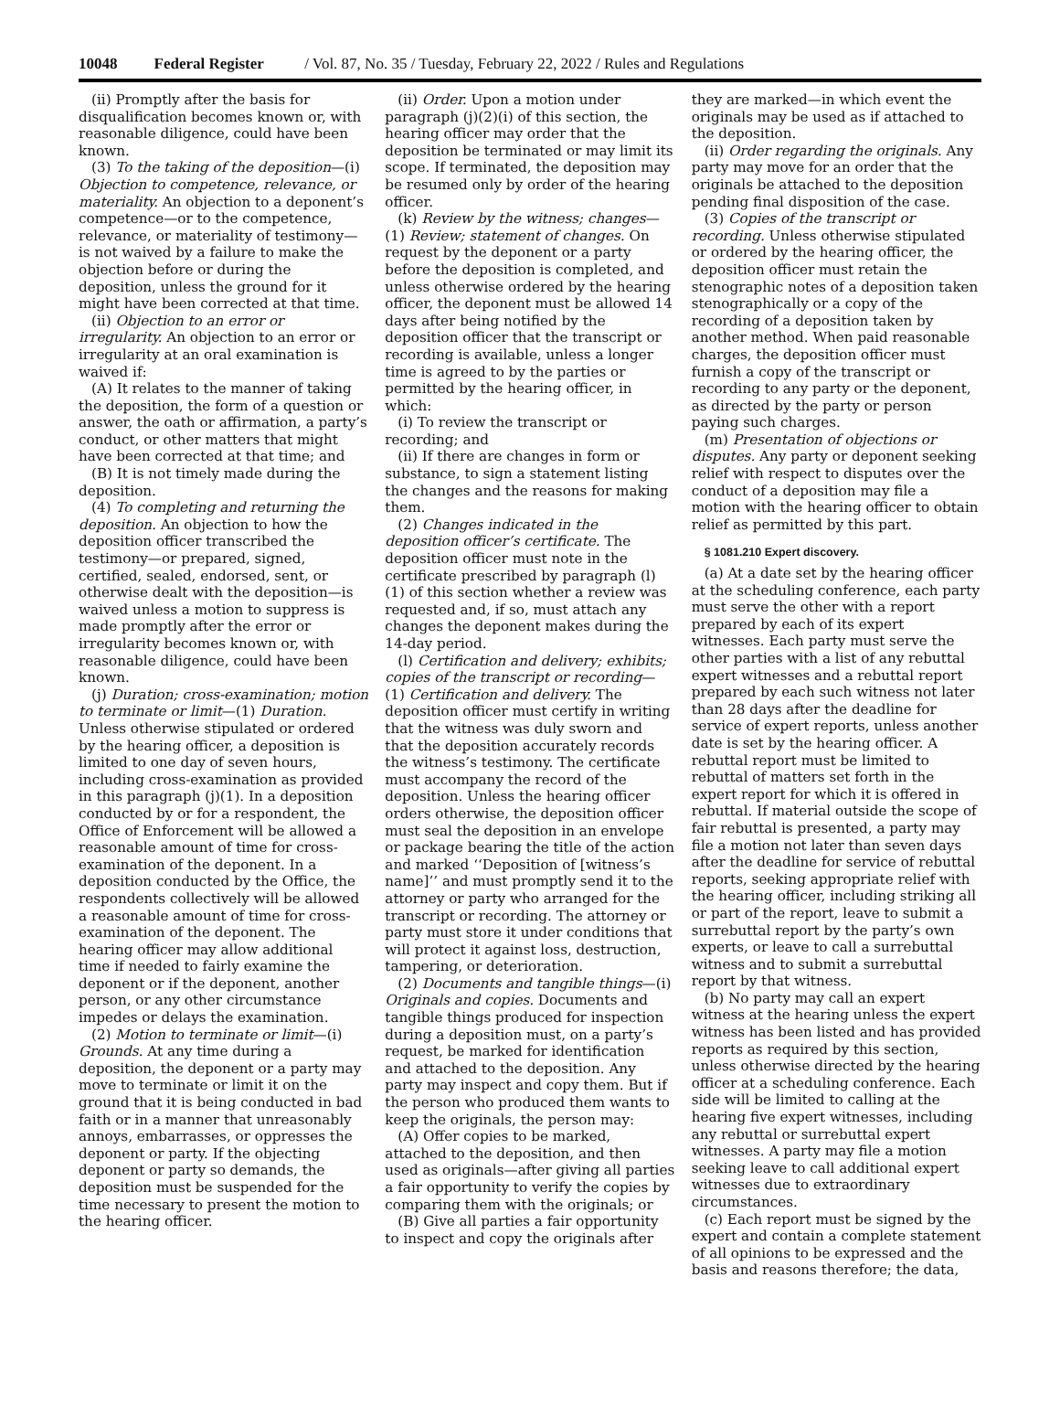10048 Federal Register / Vol. 87, No. 35 / Tuesday, February 22, 2022 / Rules and Regulations
(ii) Promptly after the basis for disqualification becomes known or, with reasonable diligence, could have been known.
(3) To the taking of the deposition—(i) Objection to competence, relevance, or materiality. An objection to a deponent’s competence—or to the competence, relevance, or materiality of testimony—is not waived by a failure to make the objection before or during the deposition, unless the ground for it might have been corrected at that time.
(ii) Objection to an error or irregularity. An objection to an error or irregularity at an oral examination is waived if:
(A) It relates to the manner of taking the deposition, the form of a question or answer, the oath or affirmation, a party’s conduct, or other matters that might have been corrected at that time; and
(B) It is not timely made during the deposition.
(4) To completing and returning the deposition. An objection to how the deposition officer transcribed the testimony—or prepared, signed, certified, sealed, endorsed, sent, or otherwise dealt with the deposition—is waived unless a motion to suppress is made promptly after the error or irregularity becomes known or, with reasonable diligence, could have been known.
(j) Duration; cross-examination; motion to terminate or limit—(1) Duration. Unless otherwise stipulated or ordered by the hearing officer, a deposition is limited to one day of seven hours, including cross-examination as provided in this paragraph (j)(1). In a deposition conducted by or for a respondent, the Office of Enforcement will be allowed a reasonable amount of time for cross-examination of the deponent. In a deposition conducted by the Office, the respondents collectively will be allowed a reasonable amount of time for cross-examination of the deponent. The hearing officer may allow additional time if needed to fairly examine the deponent or if the deponent, another person, or any other circumstance impedes or delays the examination.
(2) Motion to terminate or limit—(i) Grounds. At any time during a deposition, the deponent or a party may move to terminate or limit it on the ground that it is being conducted in bad faith or in a manner that unreasonably annoys, embarrasses, or oppresses the deponent or party. If the objecting deponent or party so demands, the deposition must be suspended for the time necessary to present the motion to the hearing officer.
(ii) Order. Upon a motion under paragraph (j)(2)(i) of this section, the hearing officer may order that the deposition be terminated or may limit its scope. If terminated, the deposition may be resumed only by order of the hearing officer.
(k) Review by the witness; changes—(1) Review; statement of changes. On request by the deponent or a party before the deposition is completed, and unless otherwise ordered by the hearing officer, the deponent must be allowed 14 days after being notified by the deposition officer that the transcript or recording is available, unless a longer time is agreed to by the parties or permitted by the hearing officer, in which:
(i) To review the transcript or recording; and
(ii) If there are changes in form or substance, to sign a statement listing the changes and the reasons for making them.
(2) Changes indicated in the deposition officer’s certificate. The deposition officer must note in the certificate prescribed by paragraph (l)(1) of this section whether a review was requested and, if so, must attach any changes the deponent makes during the 14-day period.
(l) Certification and delivery; exhibits; copies of the transcript or recording—(1) Certification and delivery. The deposition officer must certify in writing that the witness was duly sworn and that the deposition accurately records the witness’s testimony. The certificate must accompany the record of the deposition. Unless the hearing officer orders otherwise, the deposition officer must seal the deposition in an envelope or package bearing the title of the action and marked ‘‘Deposition of [witness’s name]’’ and must promptly send it to the attorney or party who arranged for the transcript or recording. The attorney or party must store it under conditions that will protect it against loss, destruction, tampering, or deterioration.
(2) Documents and tangible things—(i) Originals and copies. Documents and tangible things produced for inspection during a deposition must, on a party’s request, be marked for identification and attached to the deposition. Any party may inspect and copy them. But if the person who produced them wants to keep the originals, the person may:
(A) Offer copies to be marked, attached to the deposition, and then used as originals—after giving all parties a fair opportunity to verify the copies by comparing them with the originals; or
(B) Give all parties a fair opportunity to inspect and copy the originals after
they are marked—in which event the originals may be used as if attached to the deposition.
(ii) Order regarding the originals. Any party may move for an order that the originals be attached to the deposition pending final disposition of the case.
(3) Copies of the transcript or recording. Unless otherwise stipulated or ordered by the hearing officer, the deposition officer must retain the stenographic notes of a deposition taken stenographically or a copy of the recording of a deposition taken by another method. When paid reasonable charges, the deposition officer must furnish a copy of the transcript or recording to any party or the deponent, as directed by the party or person paying such charges.
(m) Presentation of objections or disputes. Any party or deponent seeking relief with respect to disputes over the conduct of a deposition may file a motion with the hearing officer to obtain relief as permitted by this part.
§ 1081.210 Expert discovery.
(a) At a date set by the hearing officer at the scheduling conference, each party must serve the other with a report prepared by each of its expert witnesses. Each party must serve the other parties with a list of any rebuttal expert witnesses and a rebuttal report prepared by each such witness not later than 28 days after the deadline for service of expert reports, unless another date is set by the hearing officer. A rebuttal report must be limited to rebuttal of matters set forth in the expert report for which it is offered in rebuttal. If material outside the scope of fair rebuttal is presented, a party may file a motion not later than seven days after the deadline for service of rebuttal reports, seeking appropriate relief with the hearing officer, including striking all or part of the report, leave to submit a surrebuttal report by the party’s own experts, or leave to call a surrebuttal witness and to submit a surrebuttal report by that witness.
(b) No party may call an expert witness at the hearing unless the expert witness has been listed and has provided reports as required by this section, unless otherwise directed by the hearing officer at a scheduling conference. Each side will be limited to calling at the hearing five expert witnesses, including any rebuttal or surrebuttal expert witnesses. A party may file a motion seeking leave to call additional expert witnesses due to extraordinary circumstances.
(c) Each report must be signed by the expert and contain a complete statement of all opinions to be expressed and the basis and reasons therefore; the data,